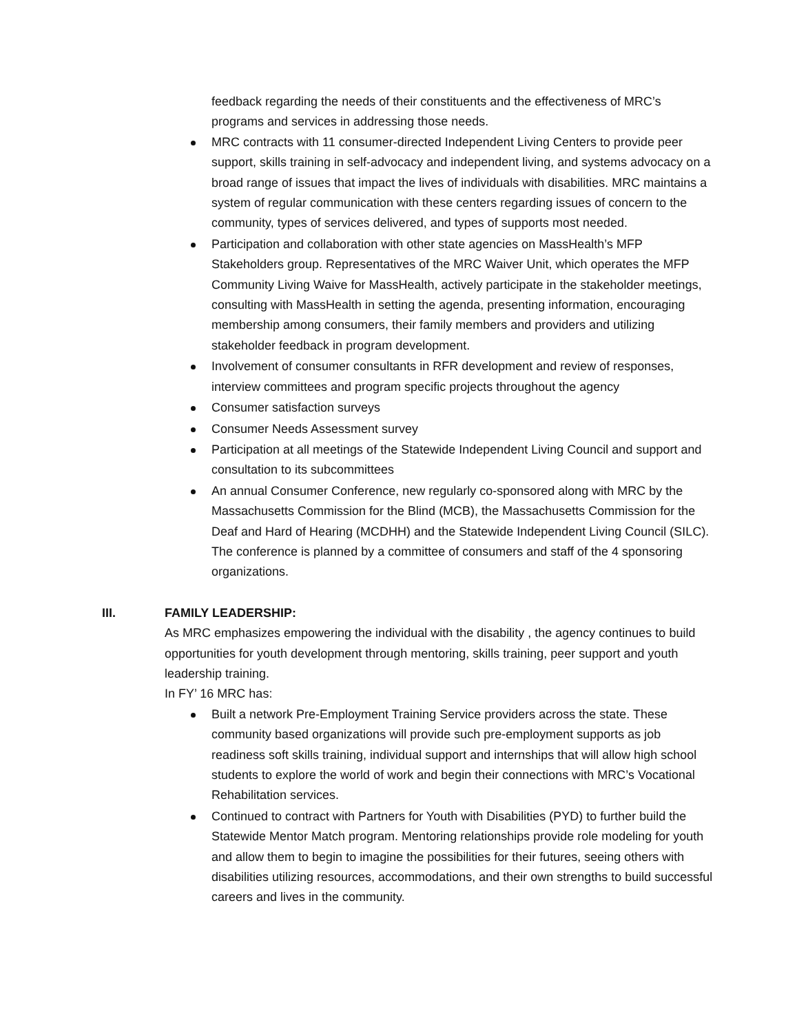feedback regarding the needs of their constituents and the effectiveness of MRC’s programs and services in addressing those needs.
MRC contracts with 11 consumer-directed Independent Living Centers to provide peer support, skills training in self-advocacy and independent living, and systems advocacy on a broad range of issues that impact the lives of individuals with disabilities. MRC maintains a system of regular communication with these centers regarding issues of concern to the community, types of services delivered, and types of supports most needed.
Participation and collaboration with other state agencies on MassHealth’s MFP Stakeholders group. Representatives of the MRC Waiver Unit, which operates the MFP Community Living Waive for MassHealth, actively participate in the stakeholder meetings, consulting with MassHealth in setting the agenda, presenting information, encouraging membership among consumers, their family members and providers and utilizing stakeholder feedback in program development.
Involvement of consumer consultants in RFR development and review of responses, interview committees and program specific projects throughout the agency
Consumer satisfaction surveys
Consumer Needs Assessment survey
Participation at all meetings of the Statewide Independent Living Council and support and consultation to its subcommittees
An annual Consumer Conference, new regularly co-sponsored along with MRC by the Massachusetts Commission for the Blind (MCB), the Massachusetts Commission for the Deaf and Hard of Hearing (MCDHH) and the Statewide Independent Living Council (SILC). The conference is planned by a committee of consumers and staff of the 4 sponsoring organizations.
III. FAMILY LEADERSHIP:
As MRC emphasizes empowering the individual with the disability , the agency continues to build opportunities for youth development through mentoring, skills training, peer support and youth leadership training.
In FY’ 16 MRC has:
Built a network Pre-Employment Training Service providers across the state. These community based organizations will provide such pre-employment supports as job readiness soft skills training, individual support and internships that will allow high school students to explore the world of work and begin their connections with MRC’s Vocational Rehabilitation services.
Continued to contract with Partners for Youth with Disabilities (PYD) to further build the Statewide Mentor Match program. Mentoring relationships provide role modeling for youth and allow them to begin to imagine the possibilities for their futures, seeing others with disabilities utilizing resources, accommodations, and their own strengths to build successful careers and lives in the community.